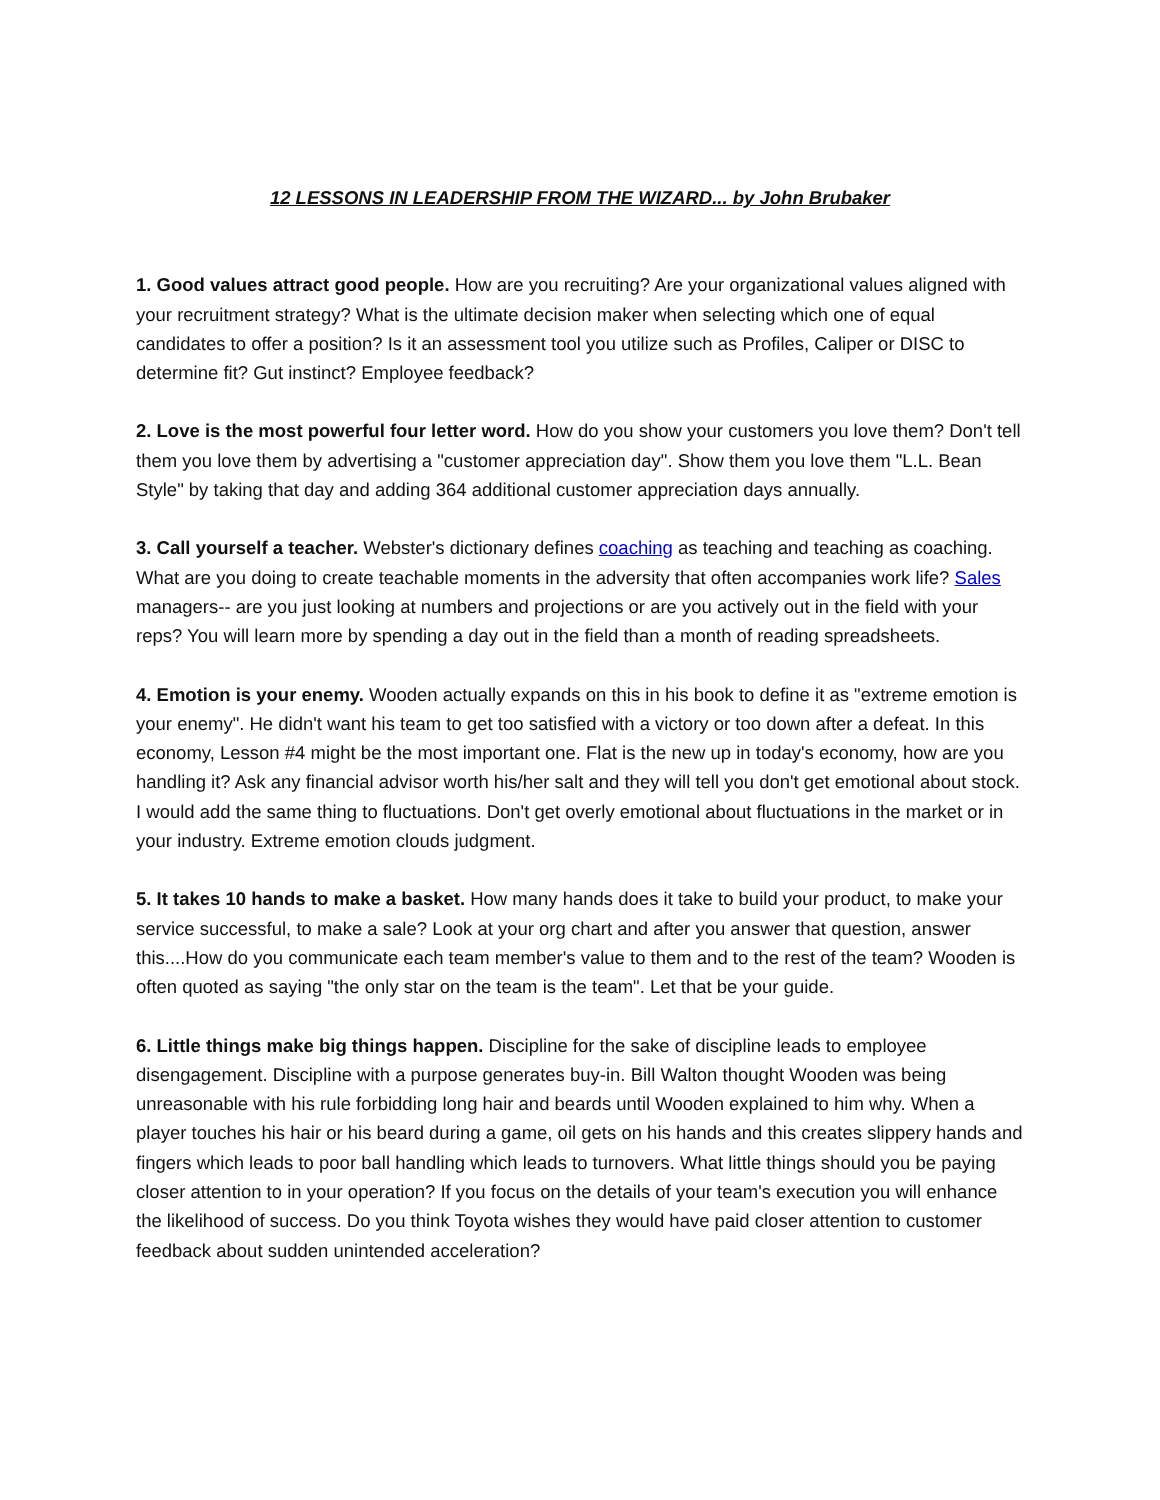12 LESSONS IN LEADERSHIP FROM THE WIZARD... by John Brubaker
1. Good values attract good people. How are you recruiting? Are your organizational values aligned with your recruitment strategy? What is the ultimate decision maker when selecting which one of equal candidates to offer a position? Is it an assessment tool you utilize such as Profiles, Caliper or DISC to determine fit? Gut instinct? Employee feedback?
2. Love is the most powerful four letter word. How do you show your customers you love them? Don't tell them you love them by advertising a "customer appreciation day". Show them you love them "L.L. Bean Style" by taking that day and adding 364 additional customer appreciation days annually.
3. Call yourself a teacher. Webster's dictionary defines coaching as teaching and teaching as coaching. What are you doing to create teachable moments in the adversity that often accompanies work life? Sales managers-- are you just looking at numbers and projections or are you actively out in the field with your reps? You will learn more by spending a day out in the field than a month of reading spreadsheets.
4. Emotion is your enemy. Wooden actually expands on this in his book to define it as "extreme emotion is your enemy". He didn't want his team to get too satisfied with a victory or too down after a defeat. In this economy, Lesson #4 might be the most important one. Flat is the new up in today's economy, how are you handling it? Ask any financial advisor worth his/her salt and they will tell you don't get emotional about stock. I would add the same thing to fluctuations. Don't get overly emotional about fluctuations in the market or in your industry. Extreme emotion clouds judgment.
5. It takes 10 hands to make a basket. How many hands does it take to build your product, to make your service successful, to make a sale? Look at your org chart and after you answer that question, answer this....How do you communicate each team member's value to them and to the rest of the team? Wooden is often quoted as saying "the only star on the team is the team". Let that be your guide.
6. Little things make big things happen. Discipline for the sake of discipline leads to employee disengagement. Discipline with a purpose generates buy-in. Bill Walton thought Wooden was being unreasonable with his rule forbidding long hair and beards until Wooden explained to him why. When a player touches his hair or his beard during a game, oil gets on his hands and this creates slippery hands and fingers which leads to poor ball handling which leads to turnovers. What little things should you be paying closer attention to in your operation? If you focus on the details of your team's execution you will enhance the likelihood of success. Do you think Toyota wishes they would have paid closer attention to customer feedback about sudden unintended acceleration?